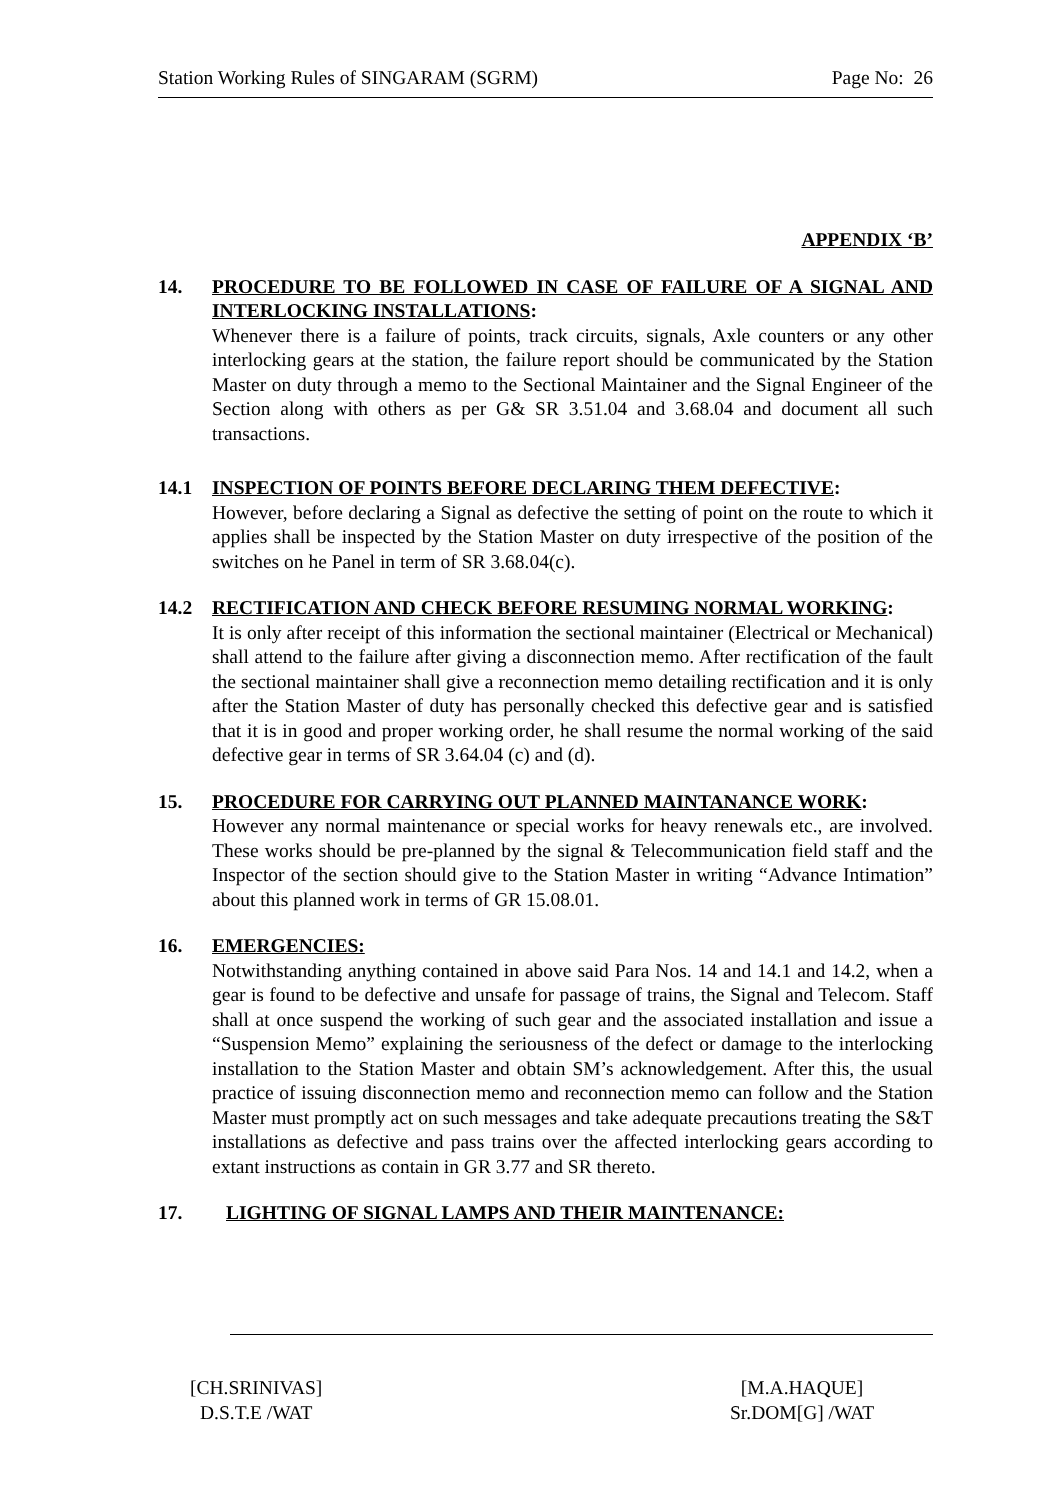Station Working Rules of SINGARAM (SGRM) Page No: 26
APPENDIX ‘B’
14. PROCEDURE TO BE FOLLOWED IN CASE OF FAILURE OF A SIGNAL AND INTERLOCKING INSTALLATIONS:
Whenever there is a failure of points, track circuits, signals, Axle counters or any other interlocking gears at the station, the failure report should be communicated by the Station Master on duty through a memo to the Sectional Maintainer and the Signal Engineer of the Section along with others as per G& SR 3.51.04 and 3.68.04 and document all such transactions.
14.1 INSPECTION OF POINTS BEFORE DECLARING THEM DEFECTIVE:
However, before declaring a Signal as defective the setting of point on the route to which it applies shall be inspected by the Station Master on duty irrespective of the position of the switches on he Panel in term of SR 3.68.04(c).
14.2 RECTIFICATION AND CHECK BEFORE RESUMING NORMAL WORKING:
It is only after receipt of this information the sectional maintainer (Electrical or Mechanical) shall attend to the failure after giving a disconnection memo. After rectification of the fault the sectional maintainer shall give a reconnection memo detailing rectification and it is only after the Station Master of duty has personally checked this defective gear and is satisfied that it is in good and proper working order, he shall resume the normal working of the said defective gear in terms of SR 3.64.04 (c) and (d).
15. PROCEDURE FOR CARRYING OUT PLANNED MAINTANANCE WORK:
However any normal maintenance or special works for heavy renewals etc., are involved. These works should be pre-planned by the signal & Telecommunication field staff and the Inspector of the section should give to the Station Master in writing “Advance Intimation” about this planned work in terms of GR 15.08.01.
16. EMERGENCIES:
Notwithstanding anything contained in above said Para Nos. 14 and 14.1 and 14.2, when a gear is found to be defective and unsafe for passage of trains, the Signal and Telecom. Staff shall at once suspend the working of such gear and the associated installation and issue a “Suspension Memo” explaining the seriousness of the defect or damage to the interlocking installation to the Station Master and obtain SM’s acknowledgement. After this, the usual practice of issuing disconnection memo and reconnection memo can follow and the Station Master must promptly act on such messages and take adequate precautions treating the S&T installations as defective and pass trains over the affected interlocking gears according to extant instructions as contain in GR 3.77 and SR thereto.
17. LIGHTING OF SIGNAL LAMPS AND THEIR MAINTENANCE:
[CH.SRINIVAS]
D.S.T.E /WAT
[M.A.HAQUE]
Sr.DOM[G] /WAT